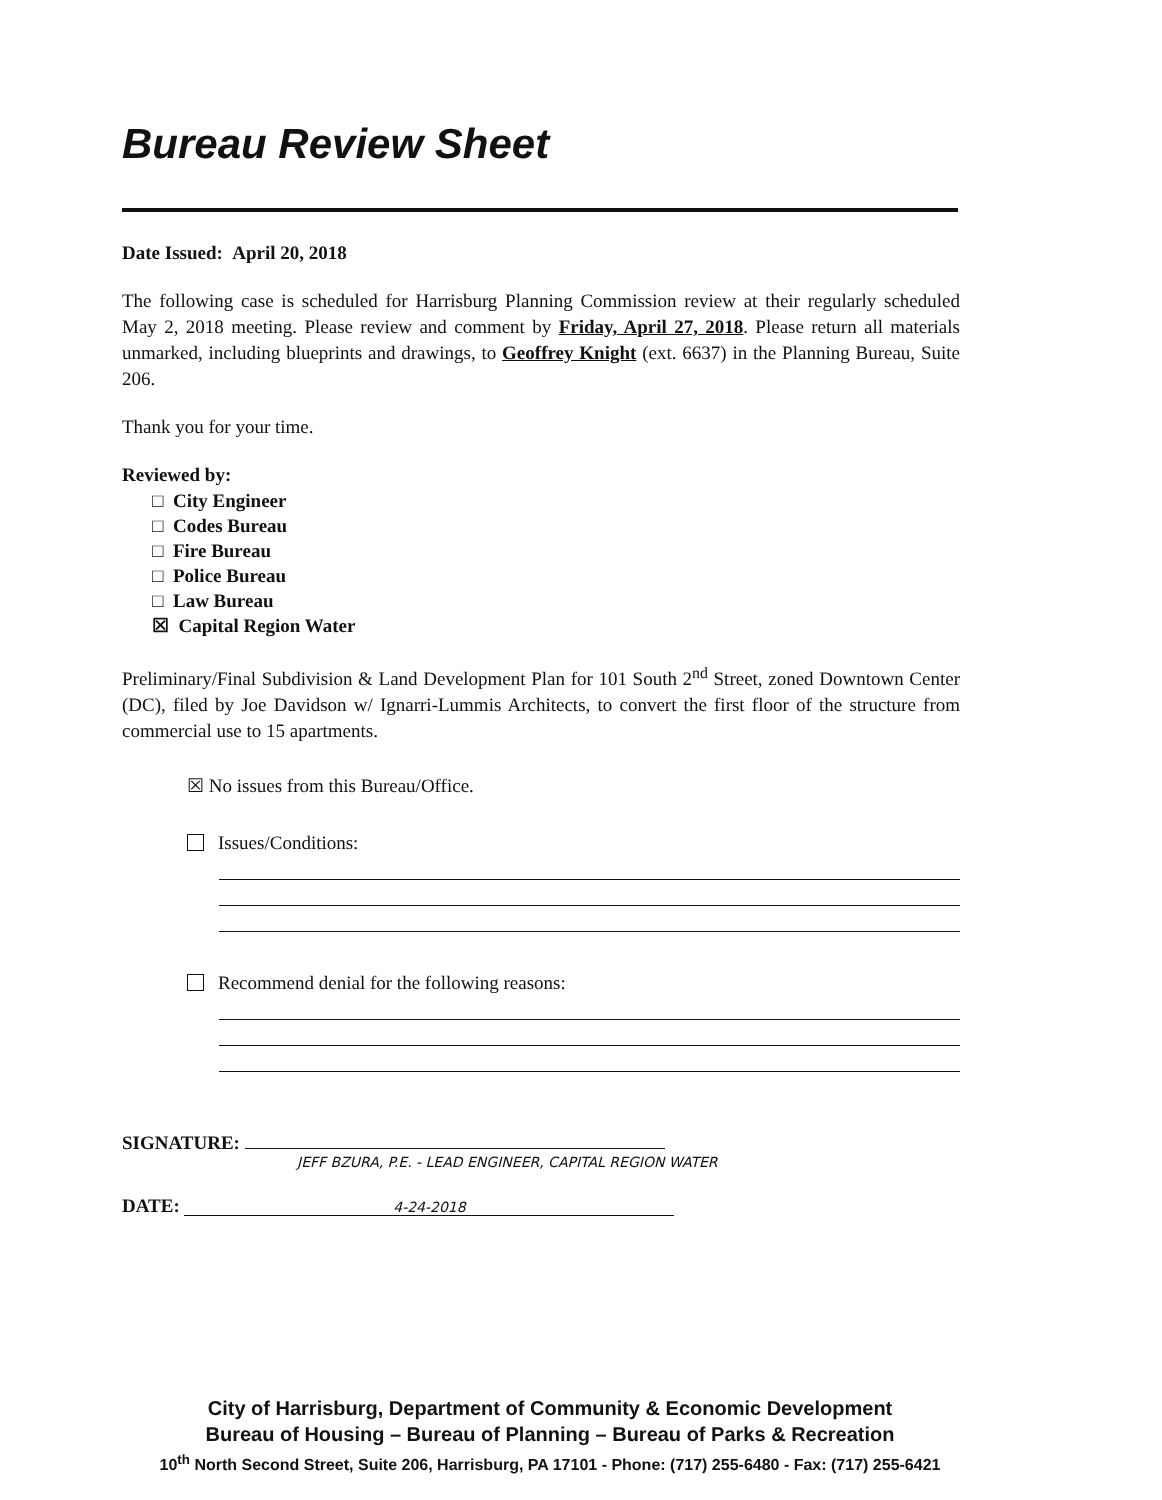Bureau Review Sheet
Date Issued: April 20, 2018
The following case is scheduled for Harrisburg Planning Commission review at their regularly scheduled May 2, 2018 meeting. Please review and comment by Friday, April 27, 2018. Please return all materials unmarked, including blueprints and drawings, to Geoffrey Knight (ext. 6637) in the Planning Bureau, Suite 206.
Thank you for your time.
Reviewed by:
□ City Engineer
□ Codes Bureau
□ Fire Bureau
□ Police Bureau
□ Law Bureau
☒ Capital Region Water
Preliminary/Final Subdivision & Land Development Plan for 101 South 2<sup>nd</sup> Street, zoned Downtown Center (DC), filed by Joe Davidson w/ Ignarri-Lummis Architects, to convert the first floor of the structure from commercial use to 15 apartments.
☒ No issues from this Bureau/Office.
Issues/Conditions:
Recommend denial for the following reasons:
SIGNATURE:
JEFF BZURA, P.E. - LEAD ENGINEER, CAPITAL REGION WATER
DATE: 4-24-2018
City of Harrisburg, Department of Community & Economic Development
Bureau of Housing – Bureau of Planning – Bureau of Parks & Recreation
10<sup>th</sup> North Second Street, Suite 206, Harrisburg, PA 17101 - Phone: (717) 255-6480 - Fax: (717) 255-6421